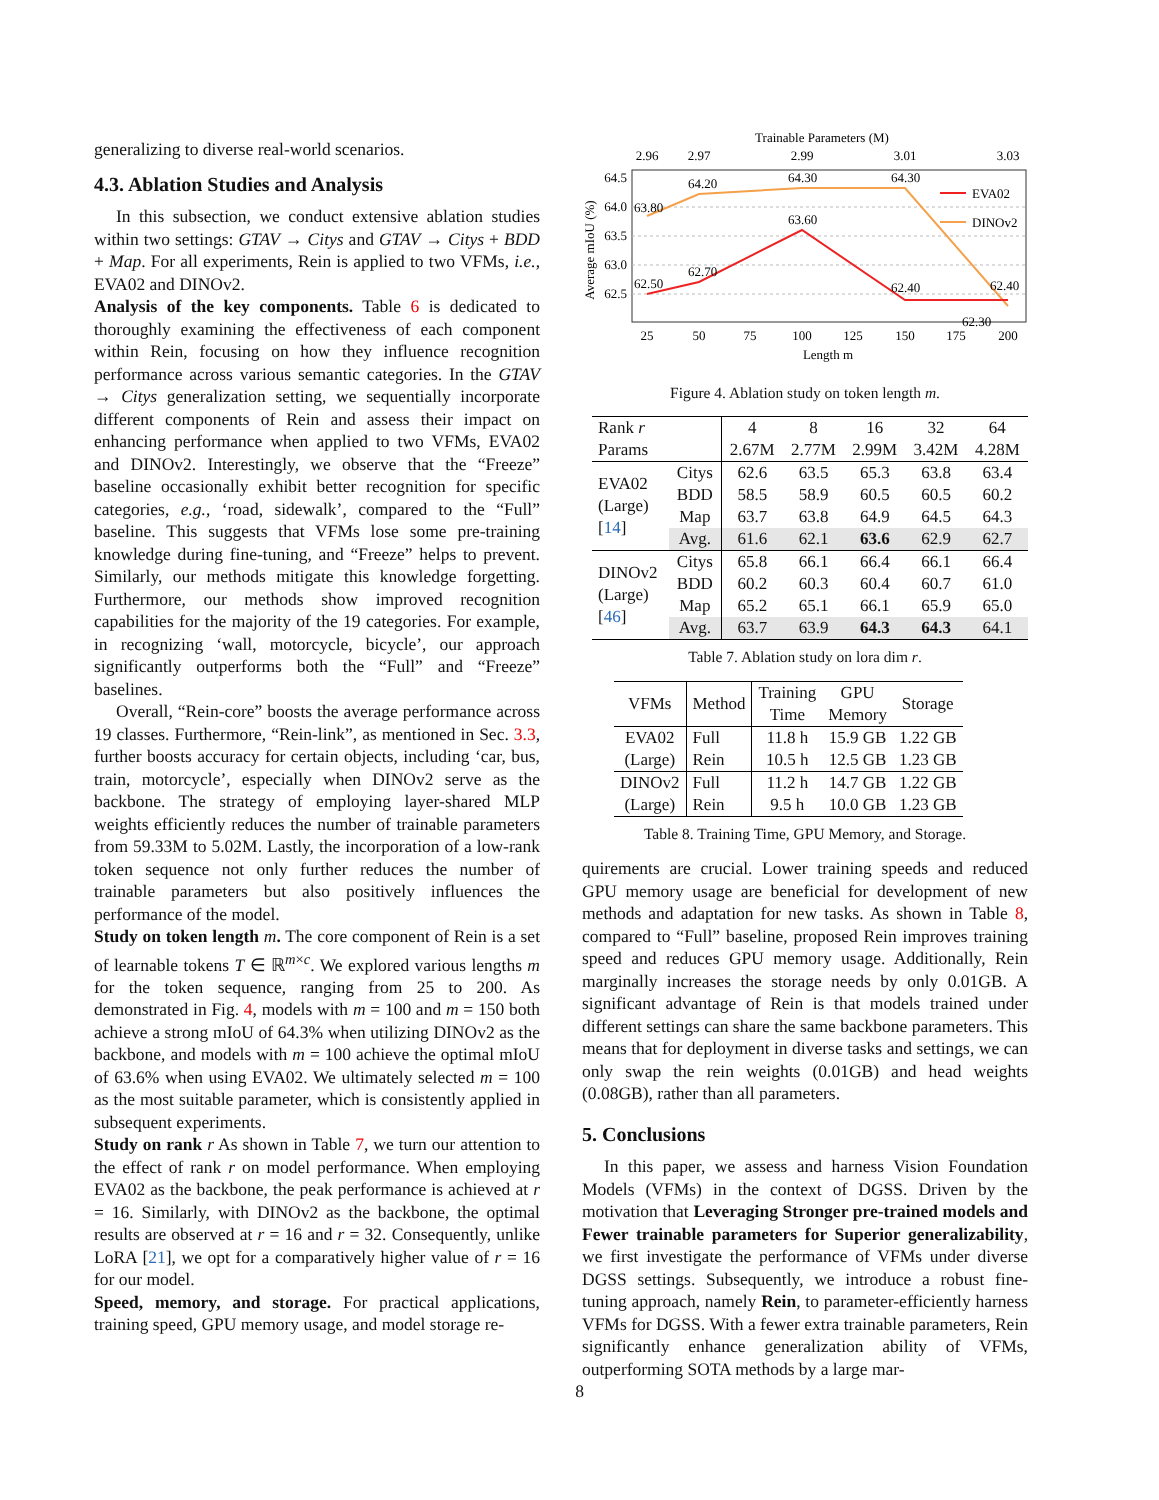generalizing to diverse real-world scenarios.
4.3. Ablation Studies and Analysis
In this subsection, we conduct extensive ablation studies within two settings: GTAV → Citys and GTAV → Citys + BDD + Map. For all experiments, Rein is applied to two VFMs, i.e., EVA02 and DINOv2.
Analysis of the key components. Table 6 is dedicated to thoroughly examining the effectiveness of each component within Rein, focusing on how they influence recognition performance across various semantic categories. In the GTAV → Citys generalization setting, we sequentially incorporate different components of Rein and assess their impact on enhancing performance when applied to two VFMs, EVA02 and DINOv2. Interestingly, we observe that the “Freeze” baseline occasionally exhibit better recognition for specific categories, e.g., ‘road, sidewalk’, compared to the “Full” baseline. This suggests that VFMs lose some pre-training knowledge during fine-tuning, and “Freeze” helps to prevent. Similarly, our methods mitigate this knowledge forgetting. Furthermore, our methods show improved recognition capabilities for the majority of the 19 categories. For example, in recognizing ‘wall, motorcycle, bicycle’, our approach significantly outperforms both the “Full” and “Freeze” baselines.
Overall, “Rein-core” boosts the average performance across 19 classes. Furthermore, “Rein-link”, as mentioned in Sec. 3.3, further boosts accuracy for certain objects, including ‘car, bus, train, motorcycle’, especially when DINOv2 serve as the backbone. The strategy of employing layer-shared MLP weights efficiently reduces the number of trainable parameters from 59.33M to 5.02M. Lastly, the incorporation of a low-rank token sequence not only further reduces the number of trainable parameters but also positively influences the performance of the model.
Study on token length m. The core component of Rein is a set of learnable tokens T ∈ ℝ<sup>m×c</sup>. We explored various lengths m for the token sequence, ranging from 25 to 200. As demonstrated in Fig. 4, models with m = 100 and m = 150 both achieve a strong mIoU of 64.3% when utilizing DINOv2 as the backbone, and models with m = 100 achieve the optimal mIoU of 63.6% when using EVA02. We ultimately selected m = 100 as the most suitable parameter, which is consistently applied in subsequent experiments.
Study on rank r As shown in Table 7, we turn our attention to the effect of rank r on model performance. When employing EVA02 as the backbone, the peak performance is achieved at r = 16. Similarly, with DINOv2 as the backbone, the optimal results are observed at r = 16 and r = 32. Consequently, unlike LoRA [21], we opt for a comparatively higher value of r = 16 for our model.
Speed, memory, and storage. For practical applications, training speed, GPU memory usage, and model storage re-
Trainable Parameters (M)
2.96
2.97
2.99
3.01
3.03
64.5
64.0
63.5
63.0
62.5
Average mIoU (%)
63.80
64.20
64.30
64.30
63.60
62.50
62.70
62.40
62.40
62.30
EVA02
DINOv2
25
50
75
100
125
150
175
200
Length m
Figure 4. Ablation study on token length m.
| Rank r Params | | 4 2.67M | 8 2.77M | 16 2.99M | 32 3.42M | 64 4.28M |
| EVA02 (Large) [ 14 ] | Citys | 62.6 | 63.5 | 65.3 | 63.8 | 63.4 |
| | BDD | 58.5 | 58.9 | 60.5 | 60.5 | 60.2 |
| | Map | 63.7 | 63.8 | 64.9 | 64.5 | 64.3 |
| | Avg. | 61.6 | 62.1 | 63.6 | 62.9 | 62.7 |
| DINOv2 (Large) [ 46 ] | Citys | 65.8 | 66.1 | 66.4 | 66.1 | 66.4 |
| | BDD | 60.2 | 60.3 | 60.4 | 60.7 | 61.0 |
| | Map | 65.2 | 65.1 | 66.1 | 65.9 | 65.0 |
| | Avg. | 63.7 | 63.9 | 64.3 | 64.3 | 64.1 |
Table 7. Ablation study on lora dim r.
| VFMs | Method | Training Time | GPU Memory | Storage |
| EVA02 (Large) | Full Rein | 11.8 h 10.5 h | 15.9 GB 12.5 GB | 1.22 GB 1.23 GB |
| DINOv2 (Large) | Full Rein | 11.2 h 9.5 h | 14.7 GB 10.0 GB | 1.22 GB 1.23 GB |
Table 8. Training Time, GPU Memory, and Storage.
quirements are crucial. Lower training speeds and reduced GPU memory usage are beneficial for development of new methods and adaptation for new tasks. As shown in Table 8, compared to “Full” baseline, proposed Rein improves training speed and reduces GPU memory usage. Additionally, Rein marginally increases the storage needs by only 0.01GB. A significant advantage of Rein is that models trained under different settings can share the same backbone parameters. This means that for deployment in diverse tasks and settings, we can only swap the rein weights (0.01GB) and head weights (0.08GB), rather than all parameters.
5. Conclusions
In this paper, we assess and harness Vision Foundation Models (VFMs) in the context of DGSS. Driven by the motivation that Leveraging Stronger pre-trained models and Fewer trainable parameters for Superior generalizability, we first investigate the performance of VFMs under diverse DGSS settings. Subsequently, we introduce a robust fine-tuning approach, namely Rein, to parameter-efficiently harness VFMs for DGSS. With a fewer extra trainable parameters, Rein significantly enhance generalization ability of VFMs, outperforming SOTA methods by a large mar-
8